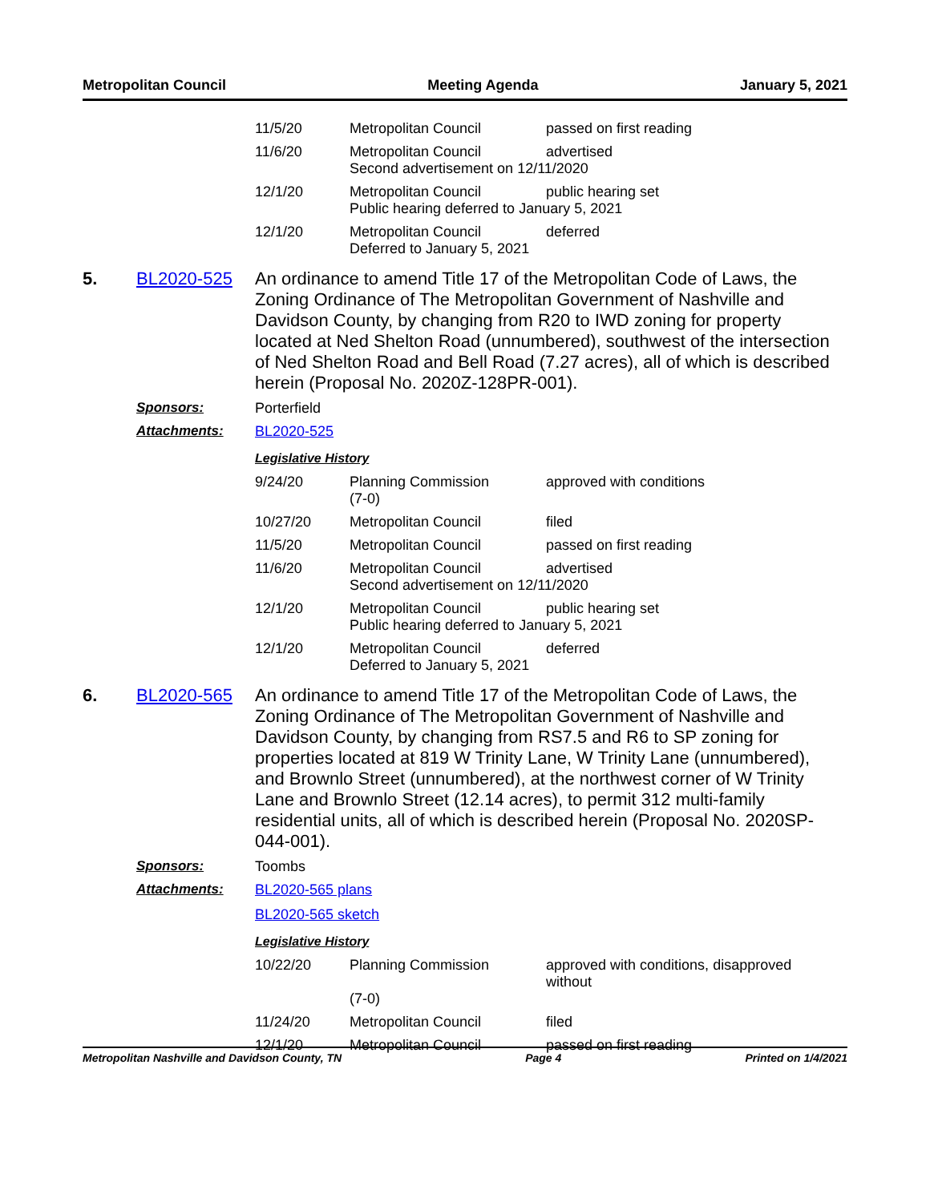Metropolitan Council Meeting Agenda January 5, 2021
| 11/5/20 | Metropolitan Council | passed on first reading |
| 11/6/20 | Metropolitan Council advertised Second advertisement on 12/11/2020 | |
| 12/1/20 | Metropolitan Council public hearing set Public hearing deferred to January 5, 2021 | |
| 12/1/20 | Metropolitan Council deferred Deferred to January 5, 2021 | |
5. BL2020-525 An ordinance to amend Title 17 of the Metropolitan Code of Laws, the Zoning Ordinance of The Metropolitan Government of Nashville and Davidson County, by changing from R20 to IWD zoning for property located at Ned Shelton Road (unnumbered), southwest of the intersection of Ned Shelton Road and Bell Road (7.27 acres), all of which is described herein (Proposal No. 2020Z-128PR-001).
Sponsors: Porterfield
Attachments: BL2020-525
Legislative History
| 9/24/20 | Planning Commission (7-0) | approved with conditions |
| 10/27/20 | Metropolitan Council | filed |
| 11/5/20 | Metropolitan Council | passed on first reading |
| 11/6/20 | Metropolitan Council advertised Second advertisement on 12/11/2020 | |
| 12/1/20 | Metropolitan Council public hearing set Public hearing deferred to January 5, 2021 | |
| 12/1/20 | Metropolitan Council deferred Deferred to January 5, 2021 | |
6. BL2020-565 An ordinance to amend Title 17 of the Metropolitan Code of Laws, the Zoning Ordinance of The Metropolitan Government of Nashville and Davidson County, by changing from RS7.5 and R6 to SP zoning for properties located at 819 W Trinity Lane, W Trinity Lane (unnumbered), and Brownlo Street (unnumbered), at the northwest corner of W Trinity Lane and Brownlo Street (12.14 acres), to permit 312 multi-family residential units, all of which is described herein (Proposal No. 2020SP-044-001).
Sponsors: Toombs
Attachments: BL2020-565 plans
BL2020-565 sketch
Legislative History
| 10/22/20 | Planning Commission (7-0) | approved with conditions, disapproved without |
| 11/24/20 | Metropolitan Council | filed |
| 12/1/20 | Metropolitan Council | passed on first reading |
Metropolitan Nashville and Davidson County, TN Page 4 Printed on 1/4/2021